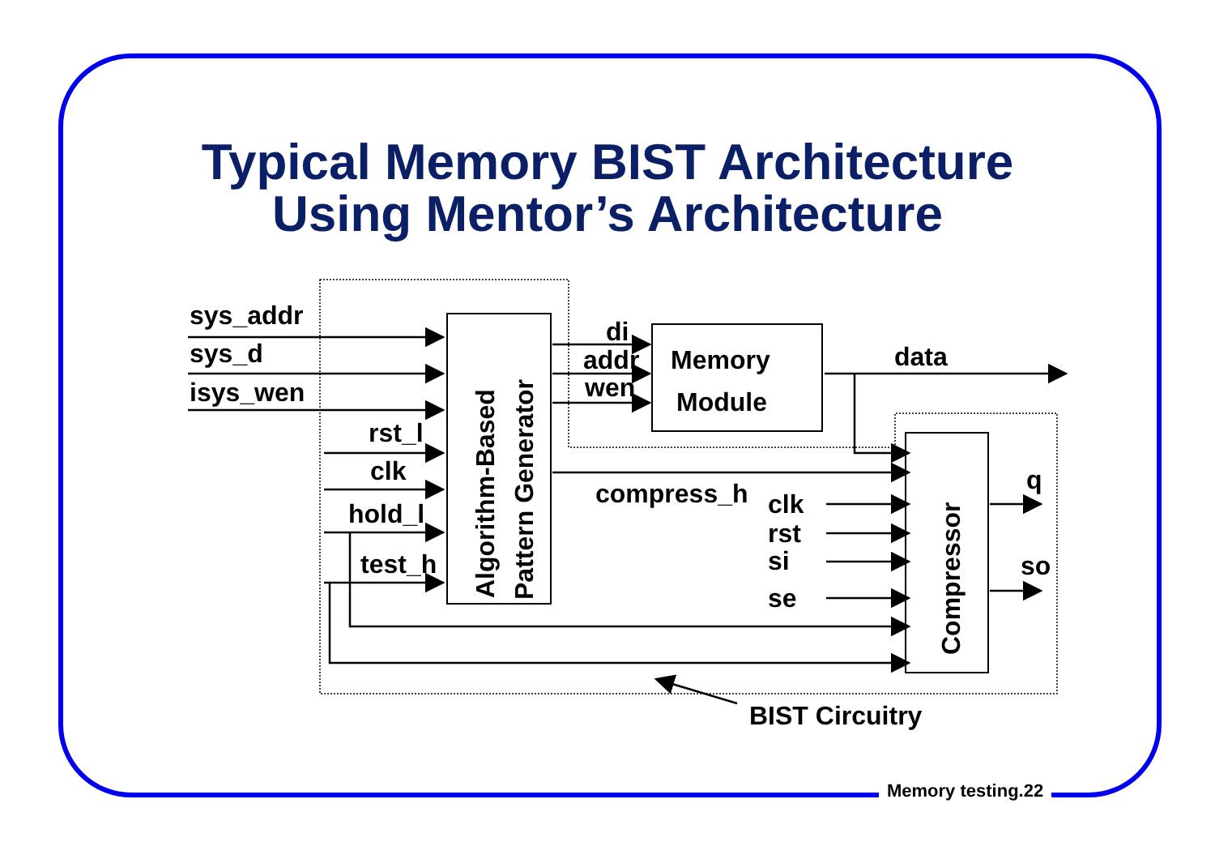Typical Memory BIST Architecture
Using Mentor’s Architecture
sys_addr
sys_d
isys_wen
rst_l
clk
hold_l
test_h
di
addr
wen
Memory
Module
data
compress_h
clk
rst
si
se
q
so
Algorithm-Based
Pattern Generator
Compressor
BIST Circuitry
Memory testing.22